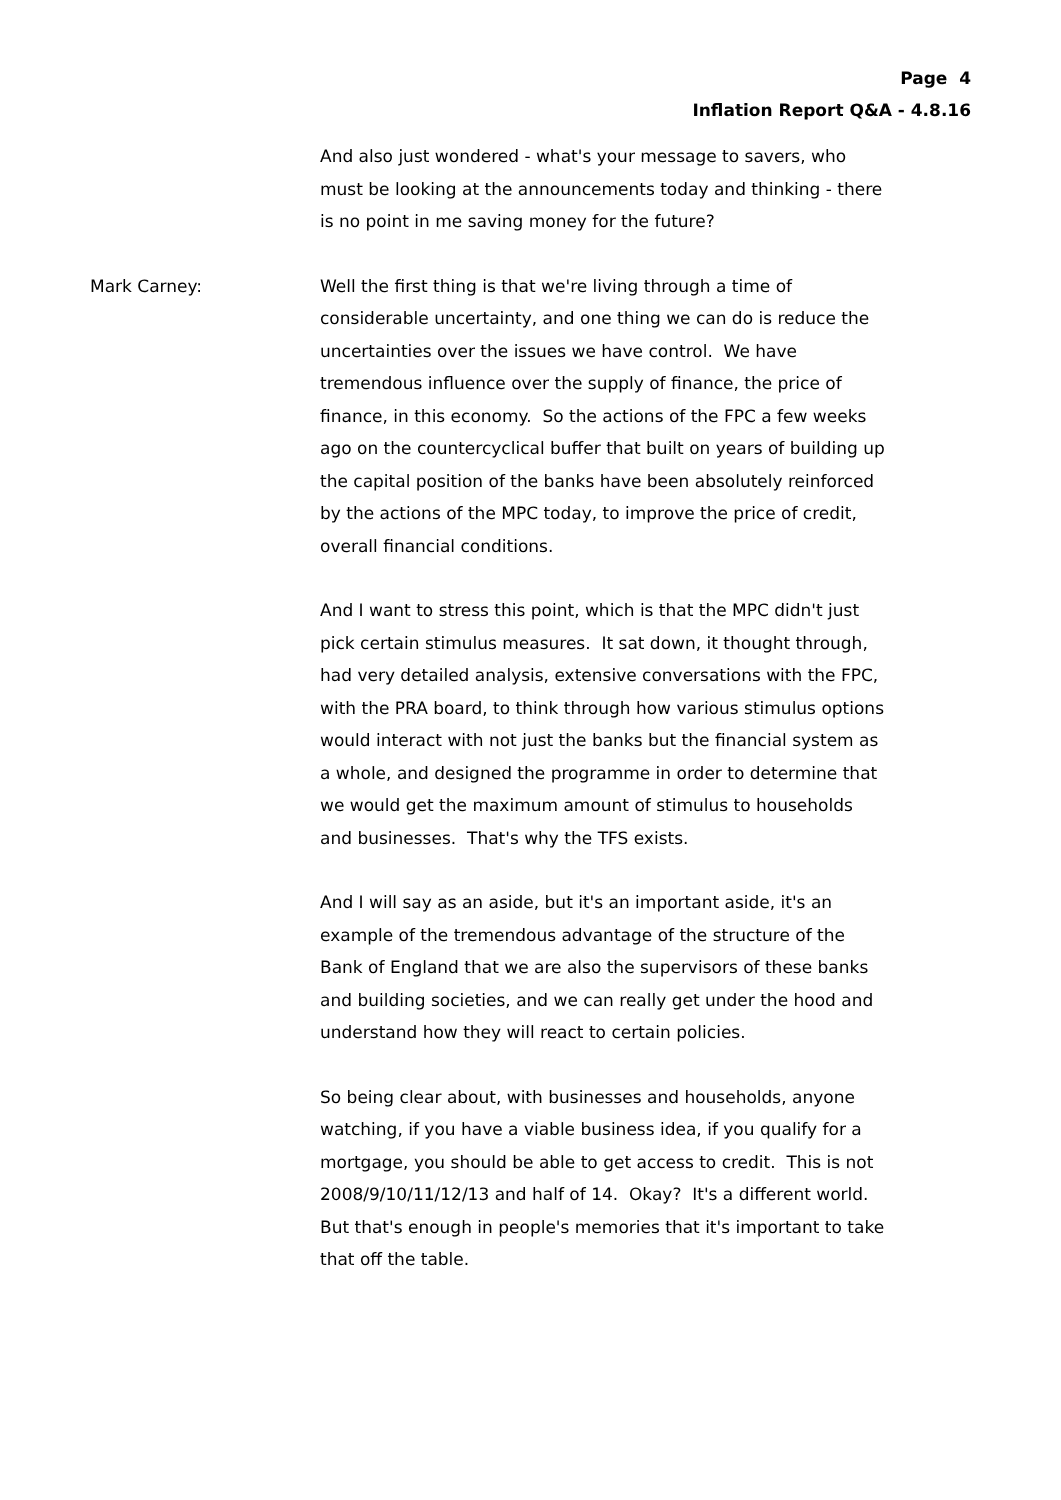Page 4
Inflation Report Q&A - 4.8.16
And also just wondered - what's your message to savers, who must be looking at the announcements today and thinking - there is no point in me saving money for the future?
Mark Carney: Well the first thing is that we're living through a time of considerable uncertainty, and one thing we can do is reduce the uncertainties over the issues we have control. We have tremendous influence over the supply of finance, the price of finance, in this economy. So the actions of the FPC a few weeks ago on the countercyclical buffer that built on years of building up the capital position of the banks have been absolutely reinforced by the actions of the MPC today, to improve the price of credit, overall financial conditions.
And I want to stress this point, which is that the MPC didn't just pick certain stimulus measures. It sat down, it thought through, had very detailed analysis, extensive conversations with the FPC, with the PRA board, to think through how various stimulus options would interact with not just the banks but the financial system as a whole, and designed the programme in order to determine that we would get the maximum amount of stimulus to households and businesses. That's why the TFS exists.
And I will say as an aside, but it's an important aside, it's an example of the tremendous advantage of the structure of the Bank of England that we are also the supervisors of these banks and building societies, and we can really get under the hood and understand how they will react to certain policies.
So being clear about, with businesses and households, anyone watching, if you have a viable business idea, if you qualify for a mortgage, you should be able to get access to credit. This is not 2008/9/10/11/12/13 and half of 14. Okay? It's a different world. But that's enough in people's memories that it's important to take that off the table.